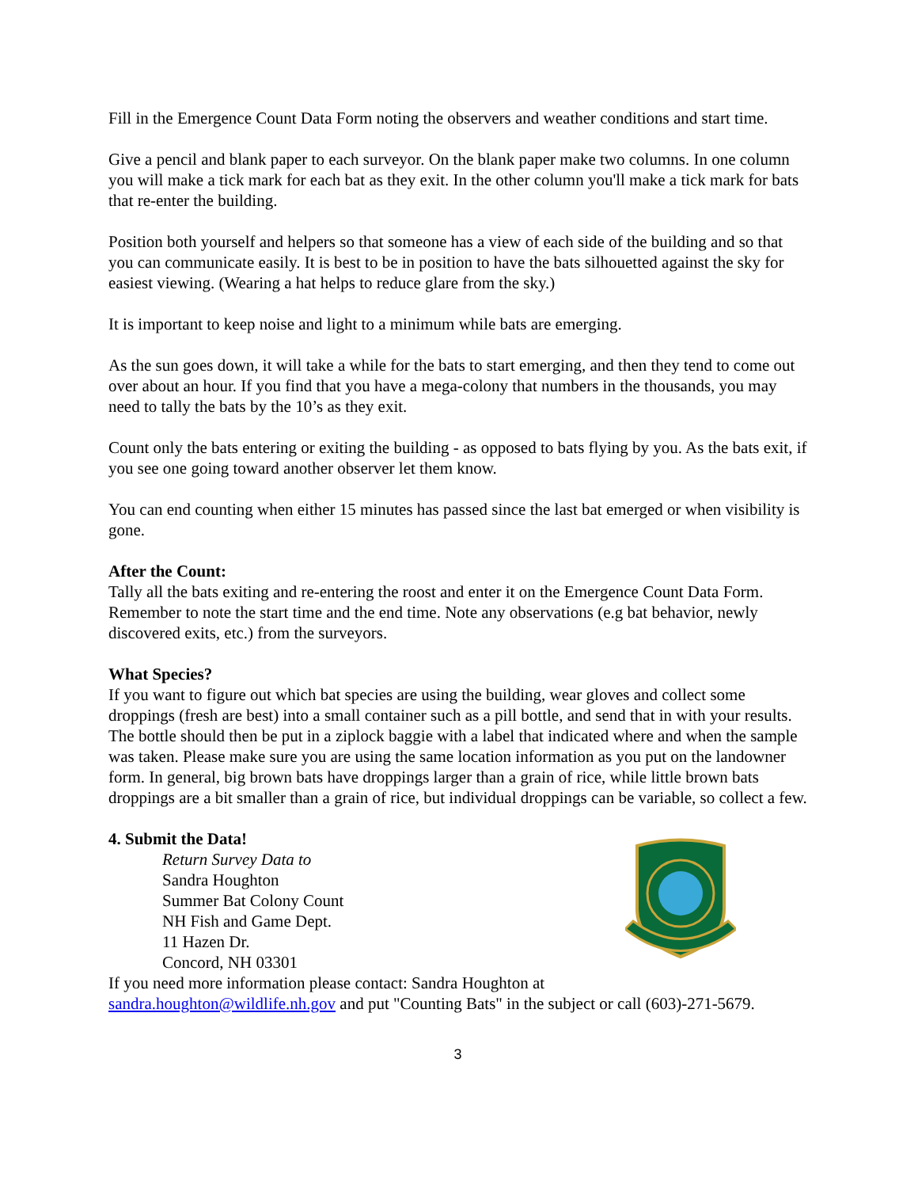Fill in the Emergence Count Data Form noting the observers and weather conditions and start time.
Give a pencil and blank paper to each surveyor. On the blank paper make two columns. In one column you will make a tick mark for each bat as they exit. In the other column you'll make a tick mark for bats that re-enter the building.
Position both yourself and helpers so that someone has a view of each side of the building and so that you can communicate easily. It is best to be in position to have the bats silhouetted against the sky for easiest viewing. (Wearing a hat helps to reduce glare from the sky.)
It is important to keep noise and light to a minimum while bats are emerging.
As the sun goes down, it will take a while for the bats to start emerging, and then they tend to come out over about an hour. If you find that you have a mega-colony that numbers in the thousands, you may need to tally the bats by the 10’s as they exit.
Count only the bats entering or exiting the building - as opposed to bats flying by you. As the bats exit, if you see one going toward another observer let them know.
You can end counting when either 15 minutes has passed since the last bat emerged or when visibility is gone.
After the Count:
Tally all the bats exiting and re-entering the roost and enter it on the Emergence Count Data Form. Remember to note the start time and the end time. Note any observations (e.g bat behavior, newly discovered exits, etc.) from the surveyors.
What Species?
If you want to figure out which bat species are using the building, wear gloves and collect some droppings (fresh are best) into a small container such as a pill bottle, and send that in with your results. The bottle should then be put in a ziplock baggie with a label that indicated where and when the sample was taken. Please make sure you are using the same location information as you put on the landowner form. In general, big brown bats have droppings larger than a grain of rice, while little brown bats droppings are a bit smaller than a grain of rice, but individual droppings can be variable, so collect a few.
4. Submit the Data!
Return Survey Data to
Sandra Houghton
Summer Bat Colony Count
NH Fish and Game Dept.
11 Hazen Dr.
Concord, NH 03301
If you need more information please contact: Sandra Houghton at
sandra.houghton@wildlife.nh.gov and put "Counting Bats" in the subject or call (603)-271-5679.
3